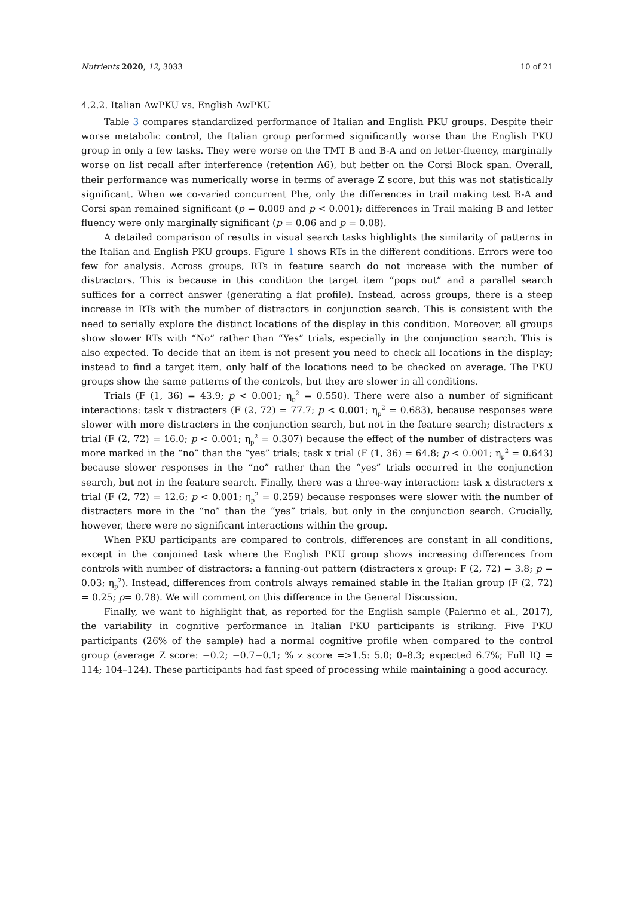Nutrients 2020, 12, 3033 10 of 21
4.2.2. Italian AwPKU vs. English AwPKU
Table 3 compares standardized performance of Italian and English PKU groups. Despite their worse metabolic control, the Italian group performed significantly worse than the English PKU group in only a few tasks. They were worse on the TMT B and B-A and on letter-fluency, marginally worse on list recall after interference (retention A6), but better on the Corsi Block span. Overall, their performance was numerically worse in terms of average Z score, but this was not statistically significant. When we co-varied concurrent Phe, only the differences in trail making test B-A and Corsi span remained significant (p = 0.009 and p < 0.001); differences in Trail making B and letter fluency were only marginally significant (p = 0.06 and p = 0.08).
A detailed comparison of results in visual search tasks highlights the similarity of patterns in the Italian and English PKU groups. Figure 1 shows RTs in the different conditions. Errors were too few for analysis. Across groups, RTs in feature search do not increase with the number of distractors. This is because in this condition the target item “pops out” and a parallel search suffices for a correct answer (generating a flat profile). Instead, across groups, there is a steep increase in RTs with the number of distractors in conjunction search. This is consistent with the need to serially explore the distinct locations of the display in this condition. Moreover, all groups show slower RTs with “No” rather than “Yes” trials, especially in the conjunction search. This is also expected. To decide that an item is not present you need to check all locations in the display; instead to find a target item, only half of the locations need to be checked on average. The PKU groups show the same patterns of the controls, but they are slower in all conditions.
Trials (F (1, 36) = 43.9; p < 0.001; η<sub>p</sub><sup>2</sup> = 0.550). There were also a number of significant interactions: task x distracters (F (2, 72) = 77.7; p < 0.001; η<sub>p</sub><sup>2</sup> = 0.683), because responses were slower with more distracters in the conjunction search, but not in the feature search; distracters x trial (F (2, 72) = 16.0; p < 0.001; η<sub>p</sub><sup>2</sup> = 0.307) because the effect of the number of distracters was more marked in the “no” than the “yes” trials; task x trial (F (1, 36) = 64.8; p < 0.001; η<sub>p</sub><sup>2</sup> = 0.643) because slower responses in the “no” rather than the “yes” trials occurred in the conjunction search, but not in the feature search. Finally, there was a three-way interaction: task x distracters x trial (F (2, 72) = 12.6; p < 0.001; η<sub>p</sub><sup>2</sup> = 0.259) because responses were slower with the number of distracters more in the “no” than the “yes” trials, but only in the conjunction search. Crucially, however, there were no significant interactions within the group.
When PKU participants are compared to controls, differences are constant in all conditions, except in the conjoined task where the English PKU group shows increasing differences from controls with number of distractors: a fanning-out pattern (distracters x group: F (2, 72) = 3.8; p = 0.03; η<sub>p</sub><sup>2</sup>). Instead, differences from controls always remained stable in the Italian group (F (2, 72) = 0.25; p= 0.78). We will comment on this difference in the General Discussion.
Finally, we want to highlight that, as reported for the English sample (Palermo et al., 2017), the variability in cognitive performance in Italian PKU participants is striking. Five PKU participants (26% of the sample) had a normal cognitive profile when compared to the control group (average Z score: −0.2; −0.7−0.1; % z score =>1.5: 5.0; 0–8.3; expected 6.7%; Full IQ = 114; 104–124). These participants had fast speed of processing while maintaining a good accuracy.